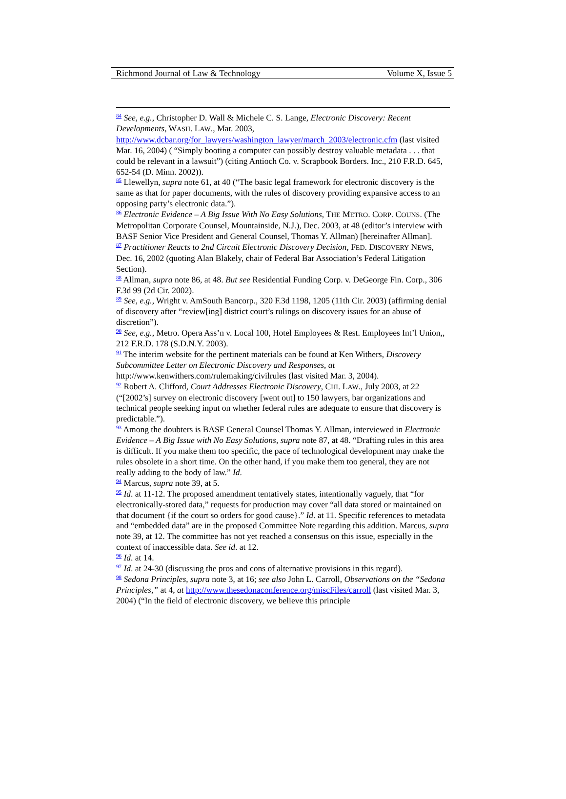Richmond Journal of Law & Technology Volume X, Issue 5
<sup>84</sup> See, e.g., Christopher D. Wall & Michele C. S. Lange, Electronic Discovery: Recent Developments, WASH. LAW., Mar. 2003, http://www.dcbar.org/for_lawyers/washington_lawyer/march_2003/electronic.cfm (last visited Mar. 16, 2004) ( “Simply booting a computer can possibly destroy valuable metadata . . . that could be relevant in a lawsuit”) (citing Antioch Co. v. Scrapbook Borders. Inc., 210 F.R.D. 645, 652-54 (D. Minn. 2002)).
<sup>85</sup> Llewellyn, supra note 61, at 40 (“The basic legal framework for electronic discovery is the same as that for paper documents, with the rules of discovery providing expansive access to an opposing party’s electronic data.”).
<sup>86</sup> Electronic Evidence – A Big Issue With No Easy Solutions, THE METRO. CORP. COUNS. (The Metropolitan Corporate Counsel, Mountainside, N.J.), Dec. 2003, at 48 (editor’s interview with BASF Senior Vice President and General Counsel, Thomas Y. Allman) [hereinafter Allman].
<sup>87</sup> Practitioner Reacts to 2nd Circuit Electronic Discovery Decision, FED. DISCOVERY NEWS, Dec. 16, 2002 (quoting Alan Blakely, chair of Federal Bar Association’s Federal Litigation Section).
<sup>88</sup> Allman, supra note 86, at 48. But see Residential Funding Corp. v. DeGeorge Fin. Corp., 306 F.3d 99 (2d Cir. 2002).
<sup>89</sup> See, e.g., Wright v. AmSouth Bancorp., 320 F.3d 1198, 1205 (11th Cir. 2003) (affirming denial of discovery after “review[ing] district court’s rulings on discovery issues for an abuse of discretion”).
<sup>90</sup> See, e.g., Metro. Opera Ass’n v. Local 100, Hotel Employees & Rest. Employees Int’l Union,, 212 F.R.D. 178 (S.D.N.Y. 2003).
<sup>91</sup> The interim website for the pertinent materials can be found at Ken Withers, Discovery Subcommittee Letter on Electronic Discovery and Responses, at http://www.kenwithers.com/rulemaking/civilrules (last visited Mar. 3, 2004).
<sup>92</sup> Robert A. Clifford, Court Addresses Electronic Discovery, CHI. LAW., July 2003, at 22 (“[2002’s] survey on electronic discovery [went out] to 150 lawyers, bar organizations and technical people seeking input on whether federal rules are adequate to ensure that discovery is predictable.”).
<sup>93</sup> Among the doubters is BASF General Counsel Thomas Y. Allman, interviewed in Electronic Evidence – A Big Issue with No Easy Solutions, supra note 87, at 48. “Drafting rules in this area is difficult. If you make them too specific, the pace of technological development may make the rules obsolete in a short time. On the other hand, if you make them too general, they are not really adding to the body of law.” Id.
<sup>94</sup> Marcus, supra note 39, at 5.
<sup>95</sup> Id. at 11-12. The proposed amendment tentatively states, intentionally vaguely, that “for electronically-stored data,” requests for production may cover “all data stored or maintained on that document {if the court so orders for good cause}.” Id. at 11. Specific references to metadata and “embedded data” are in the proposed Committee Note regarding this addition. Marcus, supra note 39, at 12. The committee has not yet reached a consensus on this issue, especially in the context of inaccessible data. See id. at 12.
<sup>96</sup> Id. at 14.
<sup>97</sup> Id. at 24-30 (discussing the pros and cons of alternative provisions in this regard).
<sup>98</sup> Sedona Principles, supra note 3, at 16; see also John L. Carroll, Observations on the “Sedona Principles,” at 4, at http://www.thesedonaconference.org/miscFiles/carroll (last visited Mar. 3, 2004) (“In the field of electronic discovery, we believe this principle